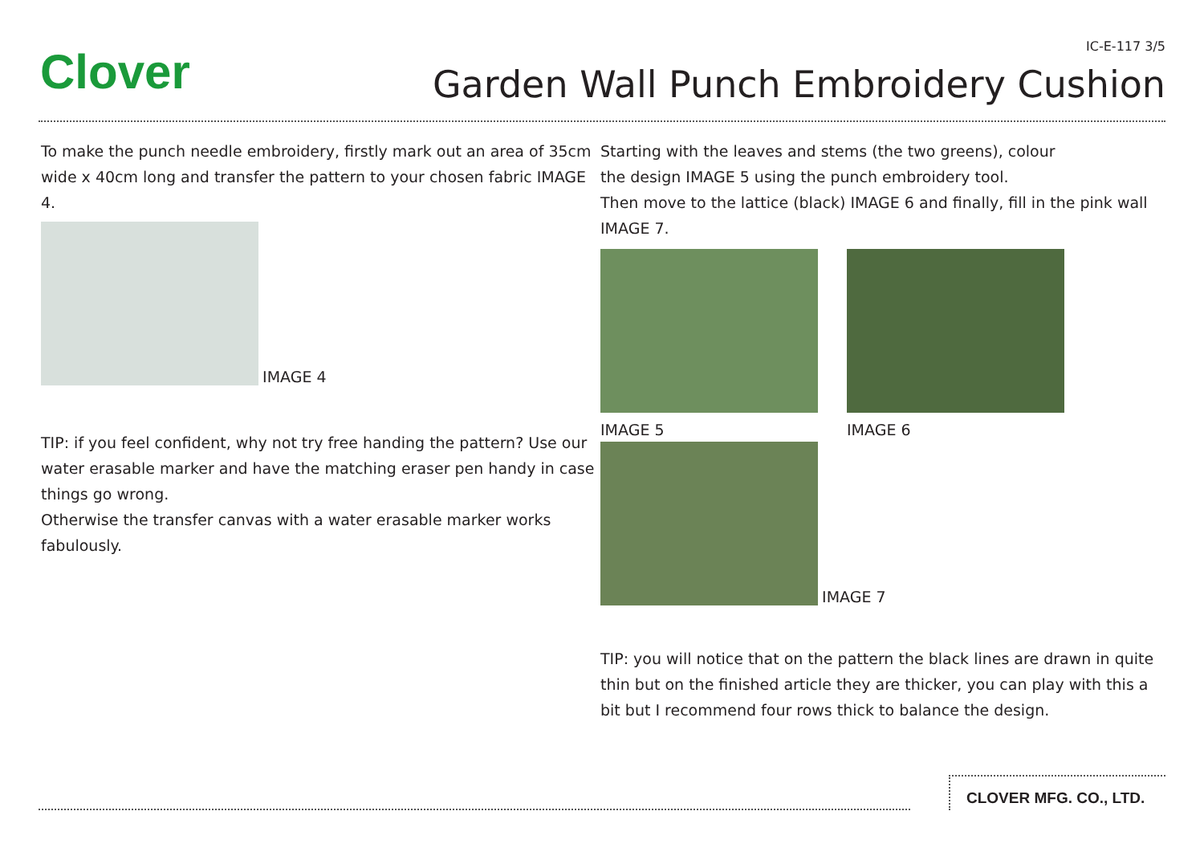Clover IC-E-117 3/5
Garden Wall Punch Embroidery Cushion
To make the punch needle embroidery, firstly mark out an area of 35cm wide x 40cm long and transfer the pattern to your chosen fabric IMAGE 4.
IMAGE 4
TIP: if you feel confident, why not try free handing the pattern? Use our water erasable marker and have the matching eraser pen handy in case things go wrong.
Otherwise the transfer canvas with a water erasable marker works fabulously.
Starting with the leaves and stems (the two greens), colour
the design IMAGE 5 using the punch embroidery tool.
Then move to the lattice (black) IMAGE 6 and finally, fill in the pink wall IMAGE 7.
IMAGE 5 IMAGE 6
IMAGE 7
TIP: you will notice that on the pattern the black lines are drawn in quite thin but on the finished article they are thicker, you can play with this a bit but I recommend four rows thick to balance the design.
CLOVER MFG. CO., LTD.